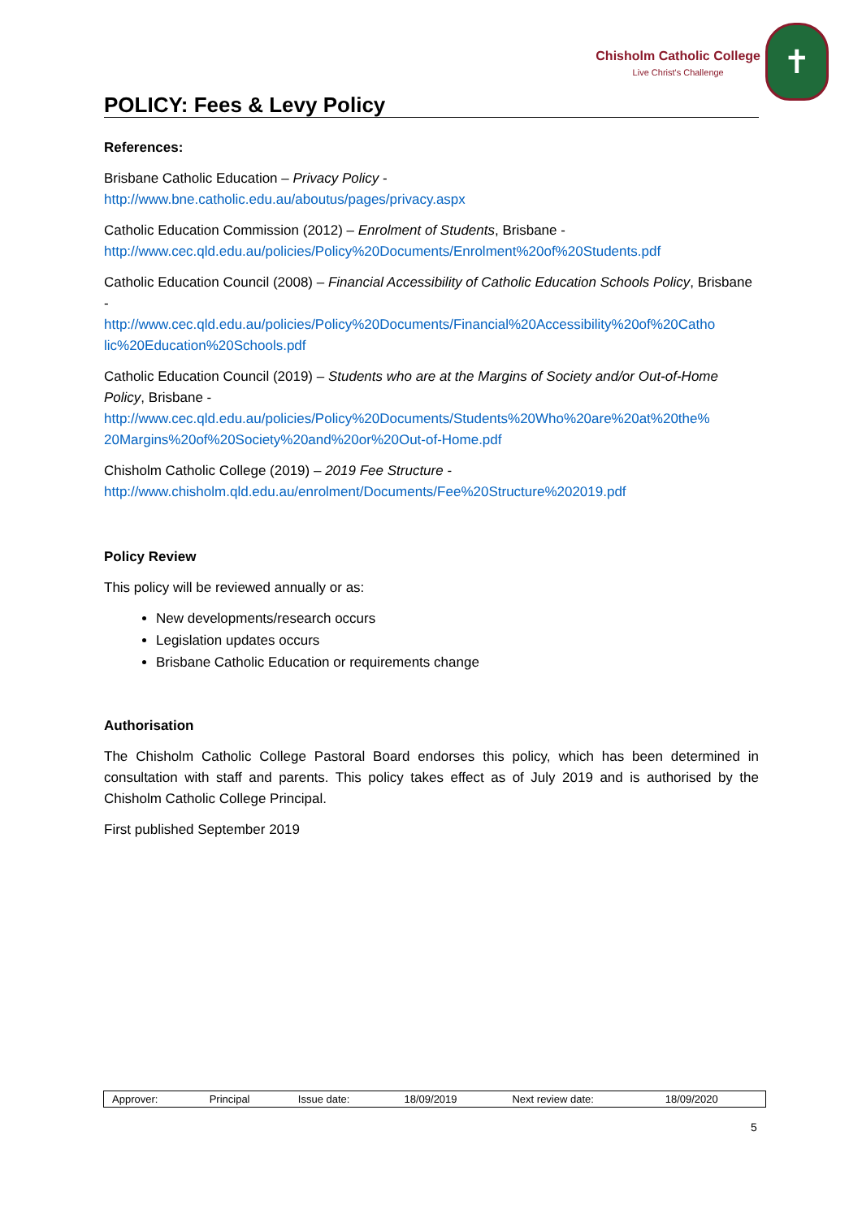Chisholm Catholic College
Live Christ's Challenge
✝
POLICY: Fees & Levy Policy
References:
Brisbane Catholic Education – Privacy Policy -
http://www.bne.catholic.edu.au/aboutus/pages/privacy.aspx
Catholic Education Commission (2012) – Enrolment of Students, Brisbane -
http://www.cec.qld.edu.au/policies/Policy%20Documents/Enrolment%20of%20Students.pdf
Catholic Education Council (2008) – Financial Accessibility of Catholic Education Schools Policy, Brisbane -
http://www.cec.qld.edu.au/policies/Policy%20Documents/Financial%20Accessibility%20of%20Catho lic%20Education%20Schools.pdf
Catholic Education Council (2019) – Students who are at the Margins of Society and/or Out-of-Home Policy, Brisbane -
http://www.cec.qld.edu.au/policies/Policy%20Documents/Students%20Who%20are%20at%20the% 20Margins%20of%20Society%20and%20or%20Out-of-Home.pdf
Chisholm Catholic College (2019) – 2019 Fee Structure -
http://www.chisholm.qld.edu.au/enrolment/Documents/Fee%20Structure%202019.pdf
Policy Review
This policy will be reviewed annually or as:
New developments/research occurs
Legislation updates occurs
Brisbane Catholic Education or requirements change
Authorisation
The Chisholm Catholic College Pastoral Board endorses this policy, which has been determined in consultation with staff and parents. This policy takes effect as of July 2019 and is authorised by the Chisholm Catholic College Principal.
First published September 2019
| Approver: | Principal | Issue date: | 18/09/2019 | Next review date: | 18/09/2020 |
5